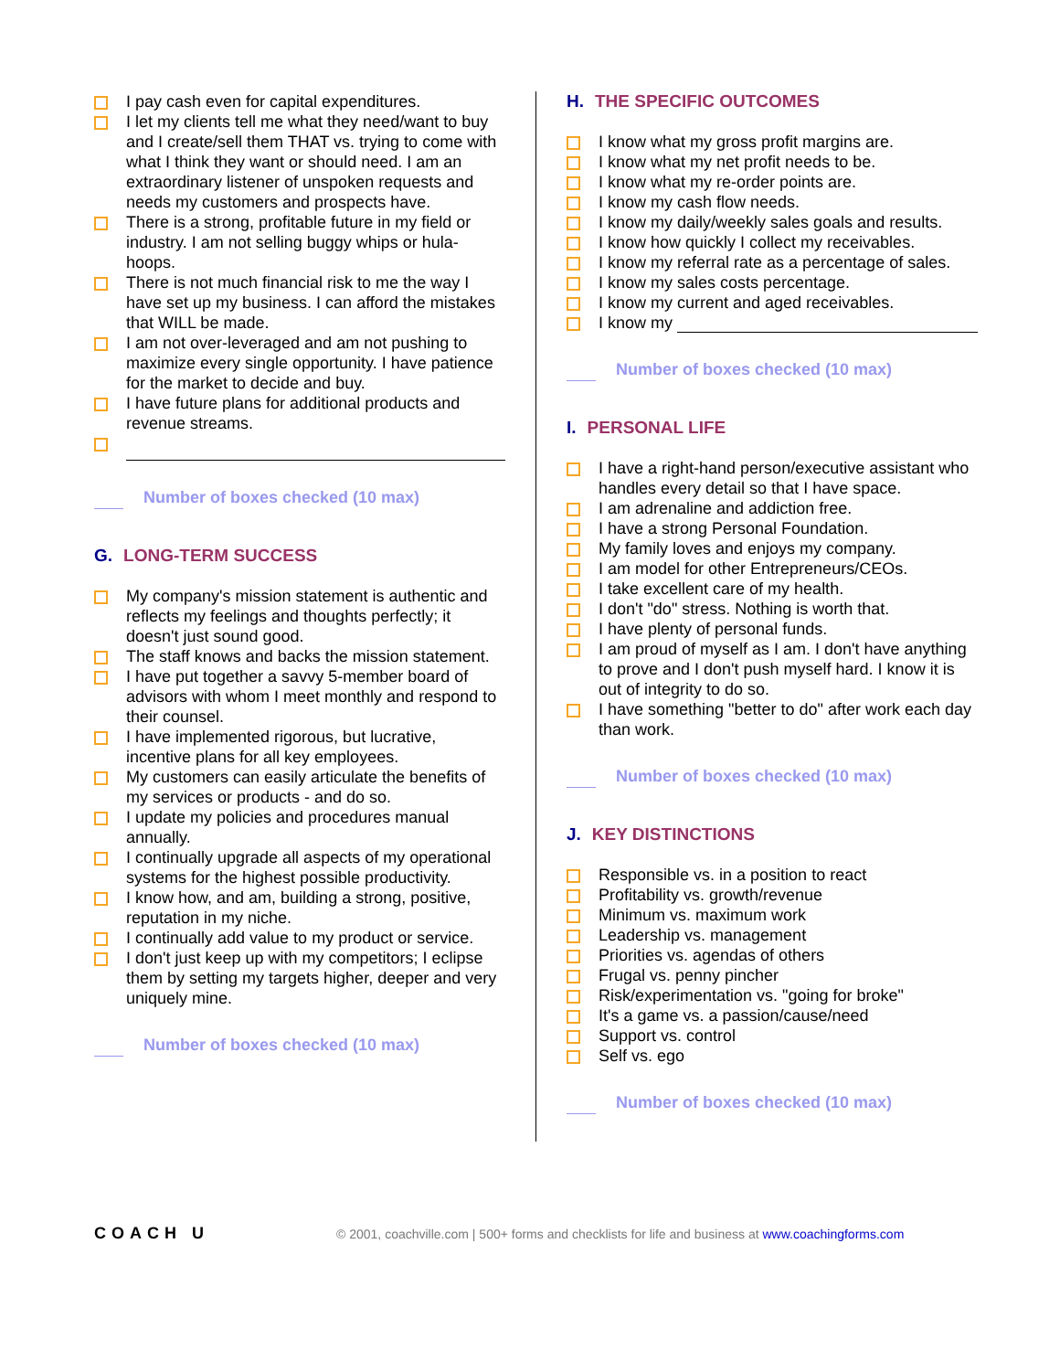I pay cash even for capital expenditures.
I let my clients tell me what they need/want to buy and I create/sell them THAT vs. trying to come with what I think they want or should need. I am an extraordinary listener of unspoken requests and needs my customers and prospects have.
There is a strong, profitable future in my field or industry. I am not selling buggy whips or hula-hoops.
There is not much financial risk to me the way I have set up my business. I can afford the mistakes that WILL be made.
I am not over-leveraged and am not pushing to maximize every single opportunity. I have patience for the market to decide and buy.
I have future plans for additional products and revenue streams.
Number of boxes checked (10 max)
G. LONG-TERM SUCCESS
My company's mission statement is authentic and reflects my feelings and thoughts perfectly; it doesn't just sound good.
The staff knows and backs the mission statement.
I have put together a savvy 5-member board of advisors with whom I meet monthly and respond to their counsel.
I have implemented rigorous, but lucrative, incentive plans for all key employees.
My customers can easily articulate the benefits of my services or products - and do so.
I update my policies and procedures manual annually.
I continually upgrade all aspects of my operational systems for the highest possible productivity.
I know how, and am, building a strong, positive, reputation in my niche.
I continually add value to my product or service.
I don't just keep up with my competitors; I eclipse them by setting my targets higher, deeper and very uniquely mine.
Number of boxes checked (10 max)
H. THE SPECIFIC OUTCOMES
I know what my gross profit margins are.
I know what my net profit needs to be.
I know what my re-order points are.
I know my cash flow needs.
I know my daily/weekly sales goals and results.
I know how quickly I collect my receivables.
I know my referral rate as a percentage of sales.
I know my sales costs percentage.
I know my current and aged receivables.
I know my
Number of boxes checked (10 max)
I. PERSONAL LIFE
I have a right-hand person/executive assistant who handles every detail so that I have space.
I am adrenaline and addiction free.
I have a strong Personal Foundation.
My family loves and enjoys my company.
I am model for other Entrepreneurs/CEOs.
I take excellent care of my health.
I don't "do" stress. Nothing is worth that.
I have plenty of personal funds.
I am proud of myself as I am. I don't have anything to prove and I don't push myself hard. I know it is out of integrity to do so.
I have something "better to do" after work each day than work.
Number of boxes checked (10 max)
J. KEY DISTINCTIONS
Responsible vs. in a position to react
Profitability vs. growth/revenue
Minimum vs. maximum work
Leadership vs. management
Priorities vs. agendas of others
Frugal vs. penny pincher
Risk/experimentation vs. "going for broke"
It's a game vs. a passion/cause/need
Support vs. control
Self vs. ego
Number of boxes checked (10 max)
COACH U
© 2001, coachville.com | 500+ forms and checklists for life and business at www.coachingforms.com